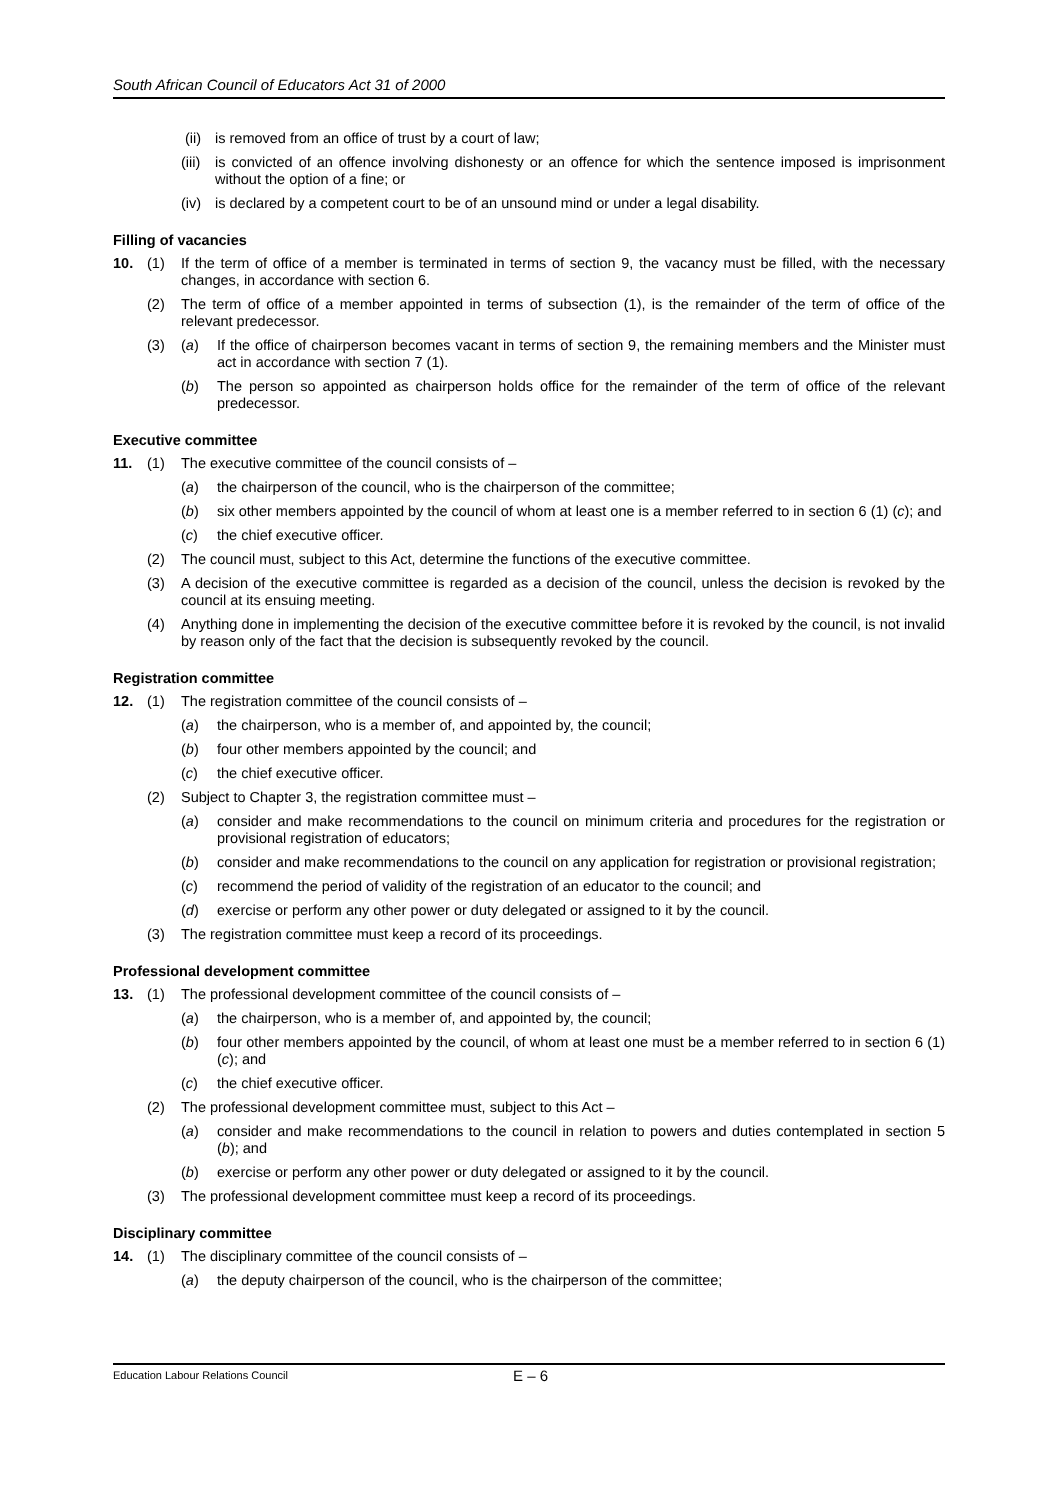South African Council of Educators Act 31 of 2000
(ii)
is removed from an office of trust by a court of law;
(iii)
is convicted of an offence involving dishonesty or an offence for which the sentence imposed is imprisonment without the option of a fine; or
(iv)
is declared by a competent court to be of an unsound mind or under a legal disability.
Filling of vacancies
10. (1) If the term of office of a member is terminated in terms of section 9, the vacancy must be filled, with the necessary changes, in accordance with section 6.
(2) The term of office of a member appointed in terms of subsection (1), is the remainder of the term of office of the relevant predecessor.
(3) (a) If the office of chairperson becomes vacant in terms of section 9, the remaining members and the Minister must act in accordance with section 7 (1).
(b) The person so appointed as chairperson holds office for the remainder of the term of office of the relevant predecessor.
Executive committee
11. (1) The executive committee of the council consists of –
(a) the chairperson of the council, who is the chairperson of the committee;
(b) six other members appointed by the council of whom at least one is a member referred to in section 6 (1) (c); and
(c) the chief executive officer.
(2) The council must, subject to this Act, determine the functions of the executive committee.
(3) A decision of the executive committee is regarded as a decision of the council, unless the decision is revoked by the council at its ensuing meeting.
(4) Anything done in implementing the decision of the executive committee before it is revoked by the council, is not invalid by reason only of the fact that the decision is subsequently revoked by the council.
Registration committee
12. (1) The registration committee of the council consists of –
(a) the chairperson, who is a member of, and appointed by, the council;
(b) four other members appointed by the council; and
(c) the chief executive officer.
(2) Subject to Chapter 3, the registration committee must –
(a) consider and make recommendations to the council on minimum criteria and procedures for the registration or provisional registration of educators;
(b) consider and make recommendations to the council on any application for registration or provisional registration;
(c) recommend the period of validity of the registration of an educator to the council; and
(d) exercise or perform any other power or duty delegated or assigned to it by the council.
(3) The registration committee must keep a record of its proceedings.
Professional development committee
13. (1) The professional development committee of the council consists of –
(a) the chairperson, who is a member of, and appointed by, the council;
(b) four other members appointed by the council, of whom at least one must be a member referred to in section 6 (1) (c); and
(c) the chief executive officer.
(2) The professional development committee must, subject to this Act –
(a) consider and make recommendations to the council in relation to powers and duties contemplated in section 5 (b); and
(b) exercise or perform any other power or duty delegated or assigned to it by the council.
(3) The professional development committee must keep a record of its proceedings.
Disciplinary committee
14. (1) The disciplinary committee of the council consists of –
(a) the deputy chairperson of the council, who is the chairperson of the committee;
Education Labour Relations Council E – 6